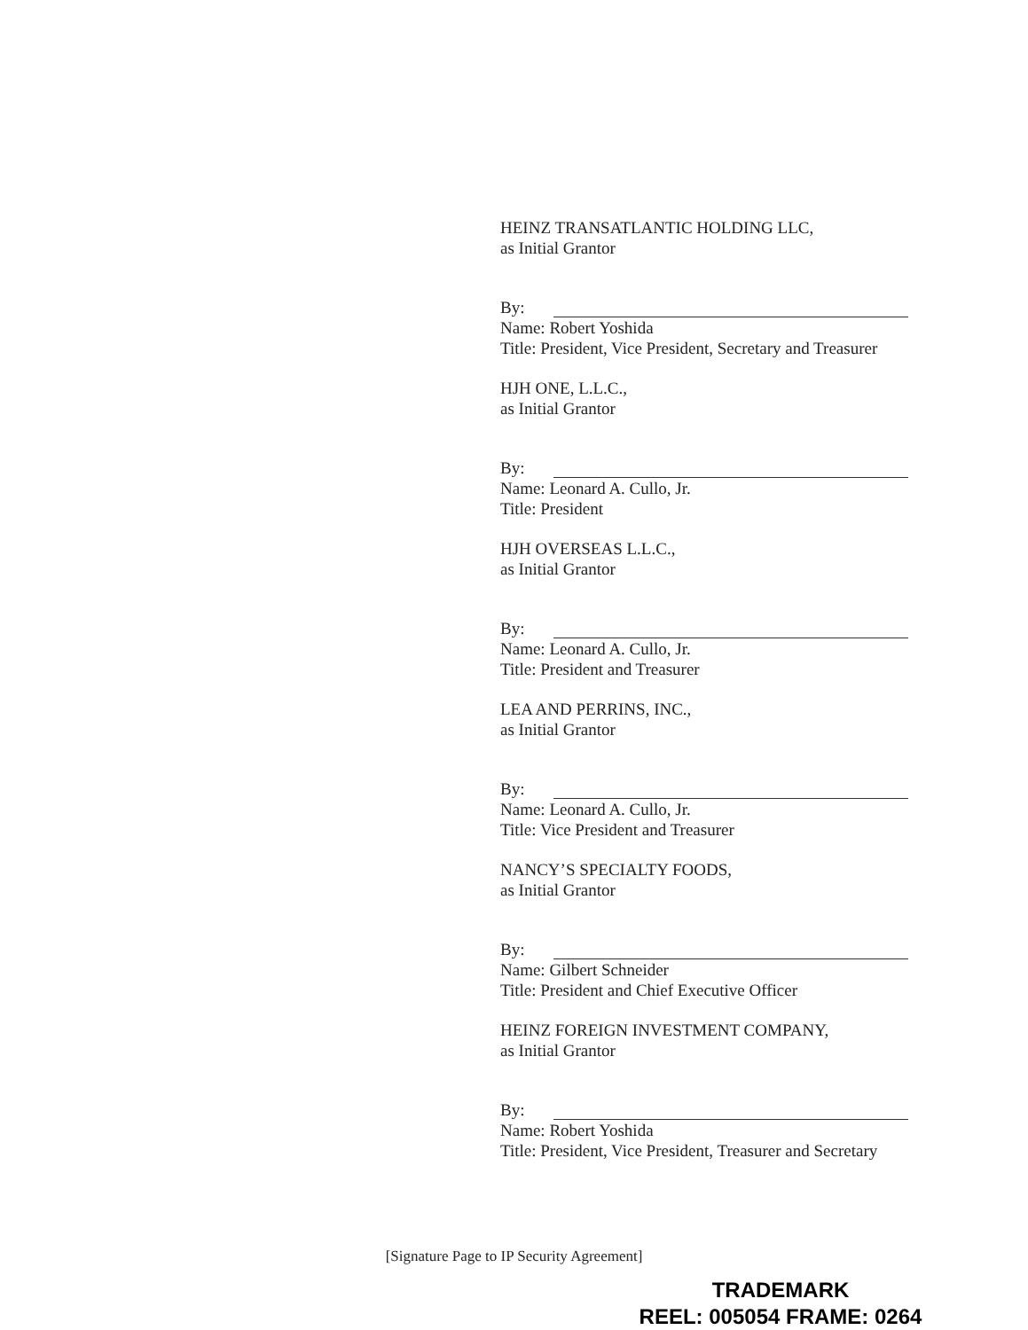HEINZ TRANSATLANTIC HOLDING LLC,
as Initial Grantor
By:
Name: Robert Yoshida
Title: President, Vice President, Secretary and Treasurer
HJH ONE, L.L.C.,
as Initial Grantor
By:
Name: Leonard A. Cullo, Jr.
Title: President
HJH OVERSEAS L.L.C.,
as Initial Grantor
By:
Name: Leonard A. Cullo, Jr.
Title: President and Treasurer
LEA AND PERRINS, INC.,
as Initial Grantor
By:
Name: Leonard A. Cullo, Jr.
Title: Vice President and Treasurer
NANCY’S SPECIALTY FOODS,
as Initial Grantor
By:
Name: Gilbert Schneider
Title: President and Chief Executive Officer
HEINZ FOREIGN INVESTMENT COMPANY,
as Initial Grantor
By:
Name: Robert Yoshida
Title: President, Vice President, Treasurer and Secretary
[Signature Page to IP Security Agreement]
TRADEMARK
REEL: 005054 FRAME: 0264